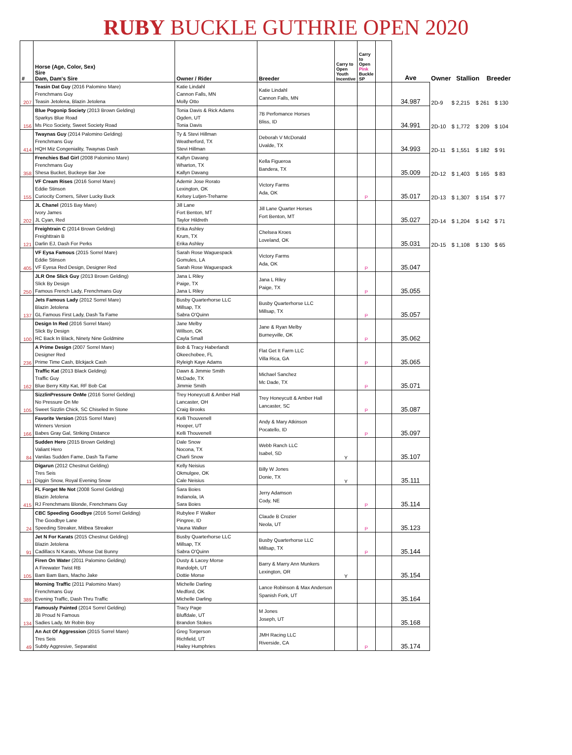RUBY BUCKLE GUTHRIE OPEN 2020
| # | Horse (Age, Color, Sex) Sire Dam, Dam's Sire | Owner / Rider | Breeder | Carry to Open Youth Incentive | Carry to Open Pink Buckle SP | | Ave | Owner Stallion Breeder | | | |
| --- | --- | --- | --- | --- | --- | --- | --- | --- | --- | --- | --- |
| 207 | Teasin Dat Guy (2016 Palomino Mare) Frenchmans Guy Teasin Jetolena, Blazin Jetolena | Katie Lindahl Cannon Falls, MN Molly Otto | Katie Lindahl Cannon Falls, MN | | | | 34.987 | 2D-9 | $ 2,215 | $ 261 | $ 130 |
| 156 | Blue Pogonip Society (2013 Brown Gelding) Sparkys Blue Road Ms Pico Society, Sweet Society Road | Tonia Davis & Rick Adams Ogden, UT Tonia Davis | 7B Perfomance Horses Bliss, ID | | | | 34.991 | 2D-10 | $ 1,772 | $ 209 | $ 104 |
| 414 | Twaynas Guy (2014 Palomino Gelding) Frenchmans Guy HQH Miz Congeniality, Twaynas Dash | Ty & Stevi Hillman Weatherford, TX Stevi Hillman | Deborah V McDonald Uvalde, TX | | | | 34.993 | 2D-11 | $ 1,551 | $ 182 | $ 91 |
| 358 | Frenchies Bad Girl (2008 Palomino Mare) Frenchmans Guy Shesa Bucket, Buckeye Bar Joe | Kallyn Davang Wharton, TX Kallyn Davang | Kella Figueroa Bandera, TX | | | | 35.009 | 2D-12 | $ 1,403 | $ 165 | $ 83 |
| 155 | VF Cream Rises (2016 Sorrel Mare) Eddie Stinson Curiocity Corners, Silver Lucky Buck | Ademir Jose Rorato Lexington, OK Kelsey Lutjen-Treharne | Victory Farms Ada, OK | | P | | 35.017 | 2D-13 | $ 1,307 | $ 154 | $ 77 |
| 202 | JL Chanel (2015 Bay Mare) Ivory James JL Cyan, Red | Jill Lane Fort Benton, MT Taylor Hildreth | Jill Lane Quarter Horses Fort Benton, MT | | | | 35.027 | 2D-14 | $ 1,204 | $ 142 | $ 71 |
| 121 | Freightrain C (2014 Brown Gelding) Freighttrain B Darlin EJ, Dash For Perks | Erika Ashley Krum, TX Erika Ashley | Chelsea Kroes Loveland, OK | | | | 35.031 | 2D-15 | $ 1,108 | $ 130 | $ 65 |
| 405 | VF Eysa Famous (2015 Sorrel Mare) Eddie Stinson VF Eyesa Red Design, Designer Red | Sarah Rose Waguespack Gomules, LA Sarah Rose Waguespack | Victory Farms Ada, OK | | P | | 35.047 | | | | |
| 250 | JLR One Slick Guy (2013 Brown Gelding) Slick By Design Famous French Lady, Frenchmans Guy | Jana L Riley Paige, TX Jana L Riley | Jana L Riley Paige, TX | | P | | 35.055 | | | | |
| 137 | Jets Famous Lady (2012 Sorrel Mare) Blazin Jetolena GL Famous First Lady, Dash Ta Fame | Busby Quarterhorse LLC Millsap, TX Sabra O'Quinn | Busby Quarterhorse LLC Millsap, TX | | P | | 35.057 | | | | |
| 100 | Design In Red (2016 Sorrel Mare) Slick By Design RC Back In Black, Ninety Nine Goldmine | Jane Melby Willson, OK Cayla Small | Jane & Ryan Melby Burneyville, OK | | P | | 35.062 | | | | |
| 236 | A Prime Design (2007 Sorrel Mare) Designer Red Prime Time Cash, Blckjack Cash | Bob & Tracy Haberlandt Okeechobee, FL Ryleigh Kaye Adams | Flat Get It Farm LLC Villa Rica, GA | | P | | 35.065 | | | | |
| 162 | Traffic Kat (2013 Black Gelding) Traffic Guy Blue Berry Kitty Kat, RF Bob Cat | Dawn & Jimmie Smith McDade, TX Jimmie Smith | Michael Sanchez Mc Dade, TX | | P | | 35.071 | | | | |
| 105 | SizzlinPressure OnMe (2016 Sorrel Gelding) No Pressure On Me Sweet Sizzlin Chick, SC Chiseled In Stone | Trey Honeycutt & Amber Hall Lancaster, OH Craig Brooks | Trey Honeycutt & Amber Hall Lancaster, SC | | P | | 35.087 | | | | |
| 166 | Favorite Version (2015 Sorrel Mare) Winners Version Babes Gray Gal, Striking Distance | Kelli Thouvenell Hooper, UT Kelli Thouvenell | Andy & Mary Atkinson Pocatello, ID | | P | | 35.097 | | | | |
| 84 | Sudden Hero (2015 Brown Gelding) Valiant Hero Vanilas Sudden Fame, Dash Ta Fame | Dale Snow Nocona, TX Charli Snow | Webb Ranch LLC Isabel, SD | Y | | | 35.107 | | | | |
| 11 | Digarun (2012 Chestnut Gelding) Tres Seis Diggin Snow, Royal Evening Snow | Kelly Neisius Okmulgee, OK Cale Neisius | Billy W Jones Donie, TX | Y | | | 35.111 | | | | |
| 415 | FL Forget Me Not (2008 Sorrel Gelding) Blazin Jetolena RJ Frenchmans Blonde, Frenchmans Guy | Sara Boies Indianola, IA Sara Boies | Jerry Adamson Cody, NE | | P | | 35.114 | | | | |
| 24 | CBC Speeding Goodbye (2016 Sorrel Gelding) The Goodbye Lane Speeding Streaker, Mitbea Streaker | Rubylee F Walker Pingree, ID Vauna Walker | Claude B Crozier Neola, UT | | P | | 35.123 | | | | |
| 91 | Jet N For Karats (2015 Chestnut Gelding) Blazin Jetolena Cadillacs N Karats, Whose Dat Bunny | Busby Quarterhorse LLC Millsap, TX Sabra O'Quinn | Busby Quarterhorse LLC Millsap, TX | | P | | 35.144 | | | | |
| 105 | Firen On Water (2011 Palomino Gelding) A Firewater Twist RB Bam Bam Bars, Macho Jake | Dusty & Lacey Morse Randolph, UT Dottie Morse | Barry & Marry Ann Munkers Lexington, OR | Y | | | 35.154 | | | | |
| 389 | Morning Traffic (2011 Palomino Mare) Frenchmans Guy Evening Traffic, Dash Thru Traffic | Michelle Darling Medford, OK Michelle Darling | Lance Robinson & Max Anderson Spanish Fork, UT | | | | 35.164 | | | | |
| 134 | Famously Painted (2014 Sorrel Gelding) JB Proud N Famous Sadies Lady, Mr Robin Boy | Tracy Page Bluffdale, UT Brandon Stokes | M Jones Joseph, UT | | | | 35.168 | | | | |
| 49 | An Act Of Aggression (2015 Sorrel Mare) Tres Seis Subtly Aggresive, Separatist | Greg Torgerson Richfield, UT Hailey Humphries | JMH Racing LLC Riverside, CA | | P | | 35.174 | | | | |